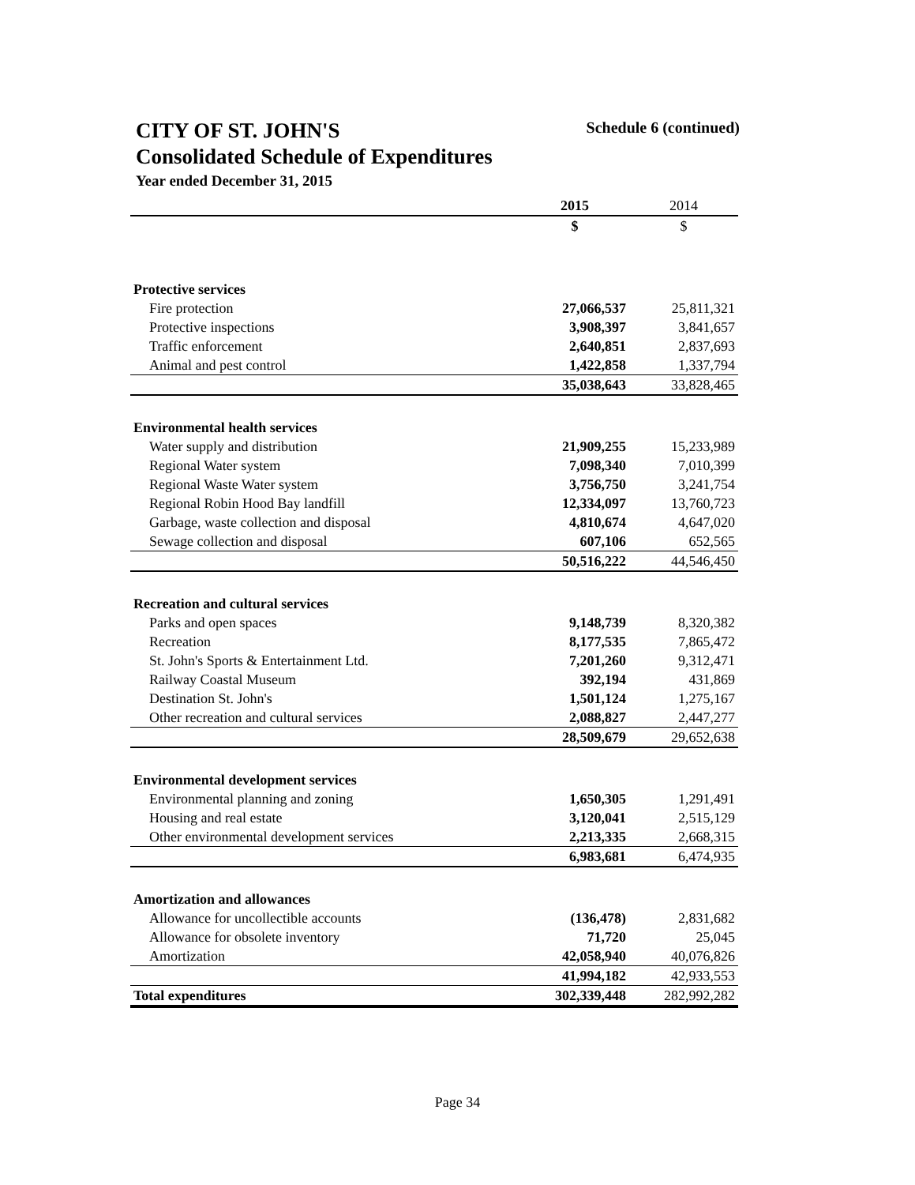CITY OF ST. JOHN'S Schedule 6 (continued)
Consolidated Schedule of Expenditures
Year ended December 31, 2015
| | 2015 | 2014 |
| --- | --- | --- |
| | $ | $ |
| Protective services | | |
| Fire protection | 27,066,537 | 25,811,321 |
| Protective inspections | 3,908,397 | 3,841,657 |
| Traffic enforcement | 2,640,851 | 2,837,693 |
| Animal and pest control | 1,422,858 | 1,337,794 |
| | 35,038,643 | 33,828,465 |
| Environmental health services | | |
| Water supply and distribution | 21,909,255 | 15,233,989 |
| Regional Water system | 7,098,340 | 7,010,399 |
| Regional Waste Water system | 3,756,750 | 3,241,754 |
| Regional Robin Hood Bay landfill | 12,334,097 | 13,760,723 |
| Garbage, waste collection and disposal | 4,810,674 | 4,647,020 |
| Sewage collection and disposal | 607,106 | 652,565 |
| | 50,516,222 | 44,546,450 |
| Recreation and cultural services | | |
| Parks and open spaces | 9,148,739 | 8,320,382 |
| Recreation | 8,177,535 | 7,865,472 |
| St. John's Sports & Entertainment Ltd. | 7,201,260 | 9,312,471 |
| Railway Coastal Museum | 392,194 | 431,869 |
| Destination St. John's | 1,501,124 | 1,275,167 |
| Other recreation and cultural services | 2,088,827 | 2,447,277 |
| | 28,509,679 | 29,652,638 |
| Environmental development services | | |
| Environmental planning and zoning | 1,650,305 | 1,291,491 |
| Housing and real estate | 3,120,041 | 2,515,129 |
| Other environmental development services | 2,213,335 | 2,668,315 |
| | 6,983,681 | 6,474,935 |
| Amortization and allowances | | |
| Allowance for uncollectible accounts | (136,478) | 2,831,682 |
| Allowance for obsolete inventory | 71,720 | 25,045 |
| Amortization | 42,058,940 | 40,076,826 |
| | 41,994,182 | 42,933,553 |
| Total expenditures | 302,339,448 | 282,992,282 |
Page 34